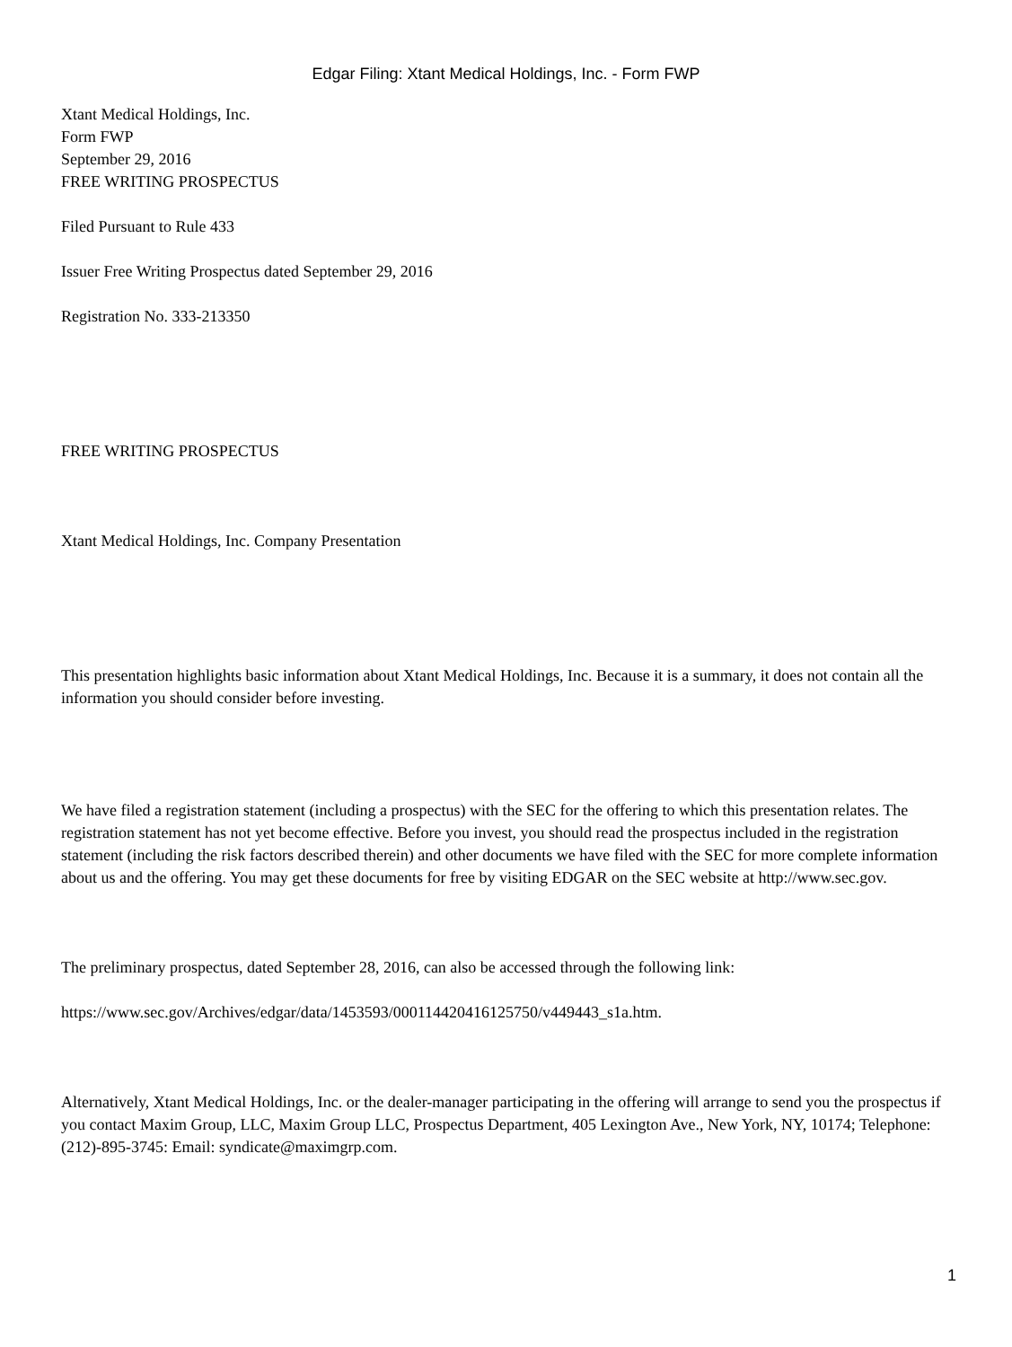Edgar Filing: Xtant Medical Holdings, Inc. - Form FWP
Xtant Medical Holdings, Inc.
Form FWP
September 29, 2016
FREE WRITING PROSPECTUS
Filed Pursuant to Rule 433
Issuer Free Writing Prospectus dated September 29, 2016
Registration No. 333-213350
FREE WRITING PROSPECTUS
Xtant Medical Holdings, Inc. Company Presentation
This presentation highlights basic information about Xtant Medical Holdings, Inc. Because it is a summary, it does not contain all the information you should consider before investing.
We have filed a registration statement (including a prospectus) with the SEC for the offering to which this presentation relates. The registration statement has not yet become effective. Before you invest, you should read the prospectus included in the registration statement (including the risk factors described therein) and other documents we have filed with the SEC for more complete information about us and the offering. You may get these documents for free by visiting EDGAR on the SEC website at http://www.sec.gov.
The preliminary prospectus, dated September 28, 2016, can also be accessed through the following link:
https://www.sec.gov/Archives/edgar/data/1453593/000114420416125750/v449443_s1a.htm.
Alternatively, Xtant Medical Holdings, Inc. or the dealer-manager participating in the offering will arrange to send you the prospectus if you contact Maxim Group, LLC, Maxim Group LLC, Prospectus Department, 405 Lexington Ave., New York, NY, 10174; Telephone: (212)-895-3745: Email: syndicate@maximgrp.com.
1